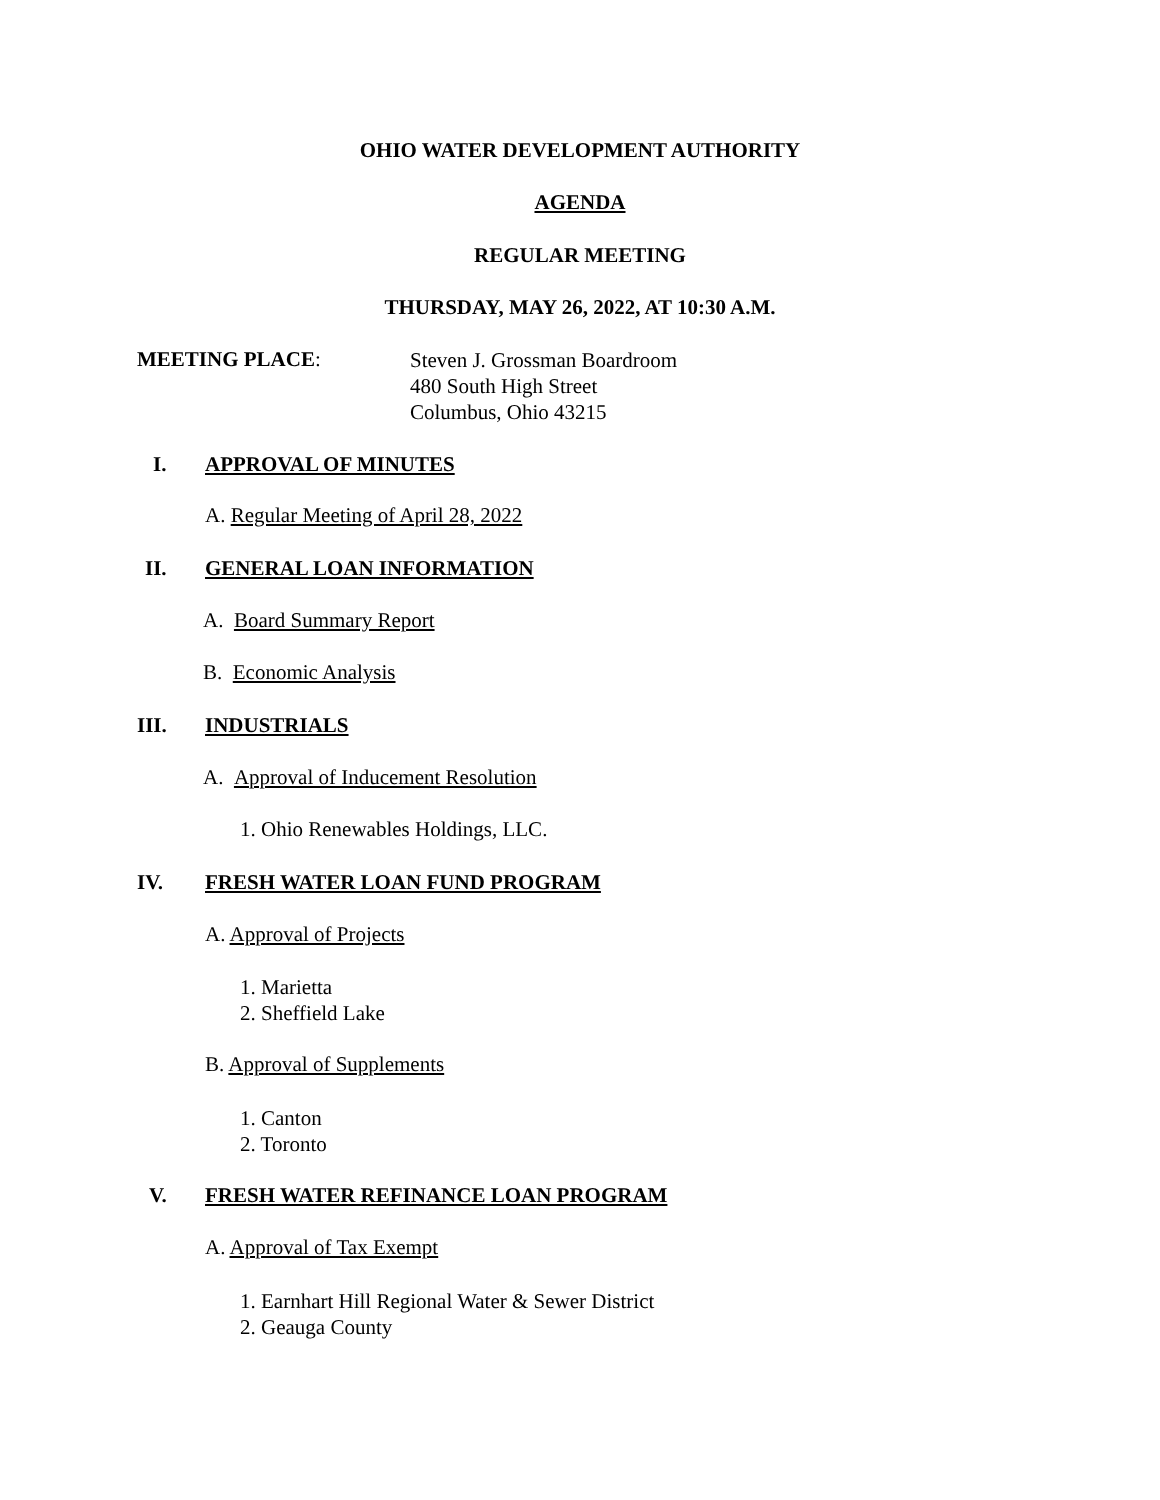OHIO WATER DEVELOPMENT AUTHORITY
AGENDA
REGULAR MEETING
THURSDAY, MAY 26, 2022, AT 10:30 A.M.
MEETING PLACE:
Steven J. Grossman Boardroom
480 South High Street
Columbus, Ohio 43215
I. APPROVAL OF MINUTES
A. Regular Meeting of April 28, 2022
II. GENERAL LOAN INFORMATION
A. Board Summary Report
B. Economic Analysis
III. INDUSTRIALS
A. Approval of Inducement Resolution
1. Ohio Renewables Holdings, LLC.
IV. FRESH WATER LOAN FUND PROGRAM
A. Approval of Projects
1. Marietta
2. Sheffield Lake
B. Approval of Supplements
1. Canton
2. Toronto
V.
FRESH WATER REFINANCE LOAN PROGRAM
A. Approval of Tax Exempt
1. Earnhart Hill Regional Water & Sewer District
2. Geauga County